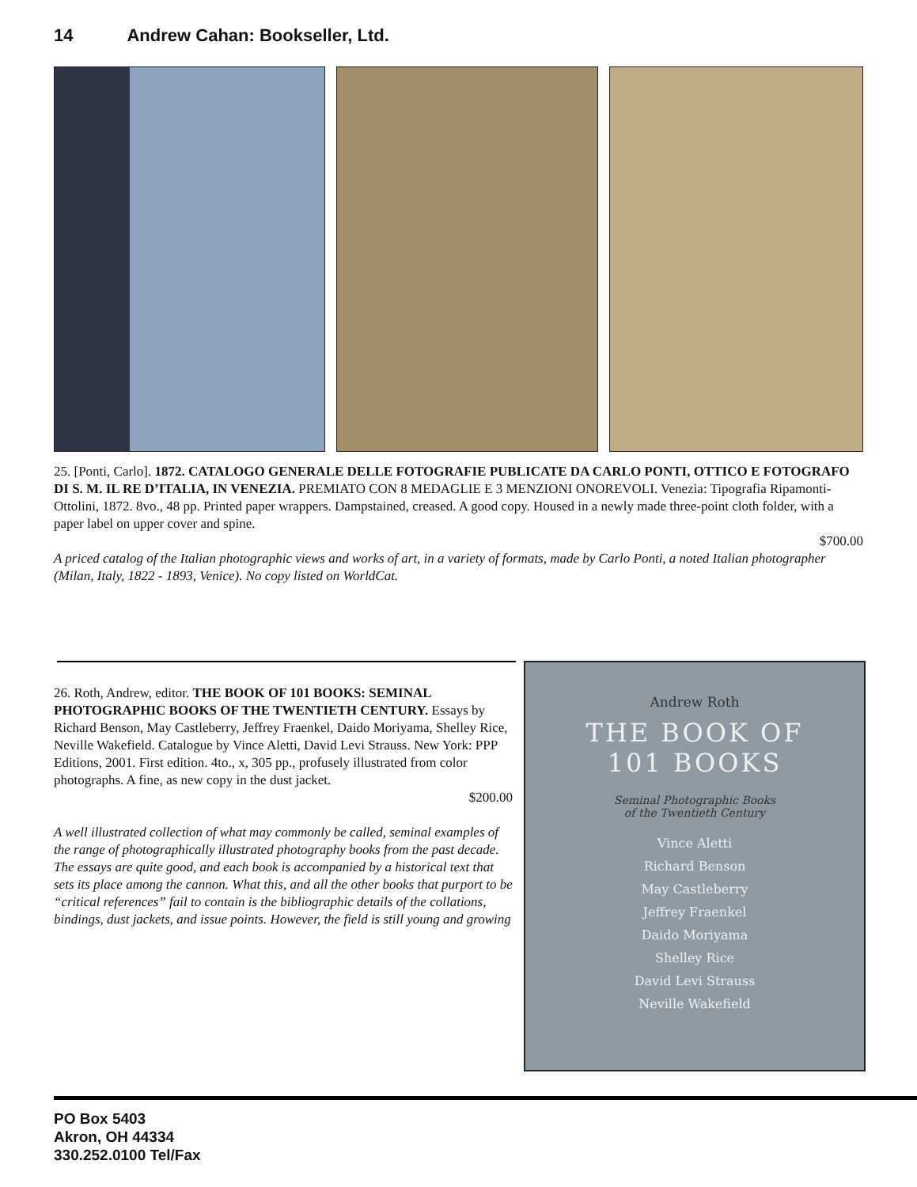14 Andrew Cahan: Bookseller, Ltd.
25. [Ponti, Carlo]. 1872. CATALOGO GENERALE DELLE FOTOGRAFIE PUBLICATE DA CARLO PONTI, OTTICO E FOTOGRAFO DI S. M. IL RE D’ITALIA, IN VENEZIA. PREMIATO CON 8 MEDAGLIE E 3 MENZIONI ONOREVOLI. Venezia: Tipografia Ripamonti-Ottolini, 1872. 8vo., 48 pp. Printed paper wrappers. Dampstained, creased. A good copy. Housed in a newly made three-point cloth folder, with a paper label on upper cover and spine.
$700.00
A priced catalog of the Italian photographic views and works of art, in a variety of formats, made by Carlo Ponti, a noted Italian photographer (Milan, Italy, 1822 - 1893, Venice). No copy listed on WorldCat.
26. Roth, Andrew, editor. THE BOOK OF 101 BOOKS: SEMINAL PHOTOGRAPHIC BOOKS OF THE TWENTIETH CENTURY. Essays by Richard Benson, May Castleberry, Jeffrey Fraenkel, Daido Moriyama, Shelley Rice, Neville Wakefield. Catalogue by Vince Aletti, David Levi Strauss. New York: PPP Editions, 2001. First edition. 4to., x, 305 pp., profusely illustrated from color photographs. A fine, as new copy in the dust jacket.
$200.00
A well illustrated collection of what may commonly be called, seminal examples of the range of photographically illustrated photography books from the past decade. The essays are quite good, and each book is accompanied by a historical text that sets its place among the cannon. What this, and all the other books that purport to be “critical references” fail to contain is the bibliographic details of the collations, bindings, dust jackets, and issue points. However, the field is still young and growing
Andrew Roth
THE BOOK OF
101 BOOKS
Seminal Photographic Books
of the Twentieth Century
Vince Aletti
Richard Benson
May Castleberry
Jeffrey Fraenkel
Daido Moriyama
Shelley Rice
David Levi Strauss
Neville Wakefield
PO Box 5403
Akron, OH 44334
330.252.0100 Tel/Fax